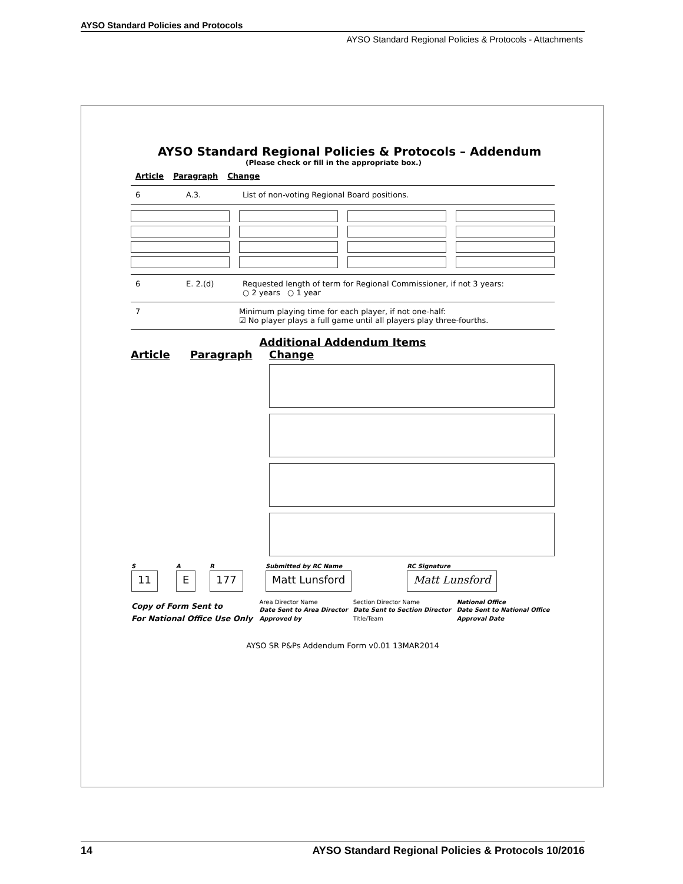AYSO Standard Policies and Protocols
AYSO Standard Regional Policies & Protocols - Attachments
AYSO Standard Regional Policies & Protocols – Addendum
(Please check or fill in the appropriate box.)
Article Paragraph Change
6 A.3. List of non-voting Regional Board positions.
6 E. 2.(d) Requested length of term for Regional Commissioner, if not 3 years:
○ 2 years ○ 1 year
7 Minimum playing time for each player, if not one-half:
☑ No player plays a full game until all players play three-fourths.
Additional Addendum Items
Article Paragraph Change
| S | A | R | Submitted by RC Name | RC Signature |
| 11 | E | 177 | Matt Lunsford | Matt Lunsford |
| Copy of Form Sent to | Area Director Name | Section Director Name | National Office |
| | Date Sent to Area Director | Date Sent to Section Director | Date Sent to National Office |
| For National Office Use Only | Approved by | Title/Team | Approval Date |
AYSO SR P&Ps Addendum Form v0.01 13MAR2014
14 AYSO Standard Regional Policies & Protocols 10/2016